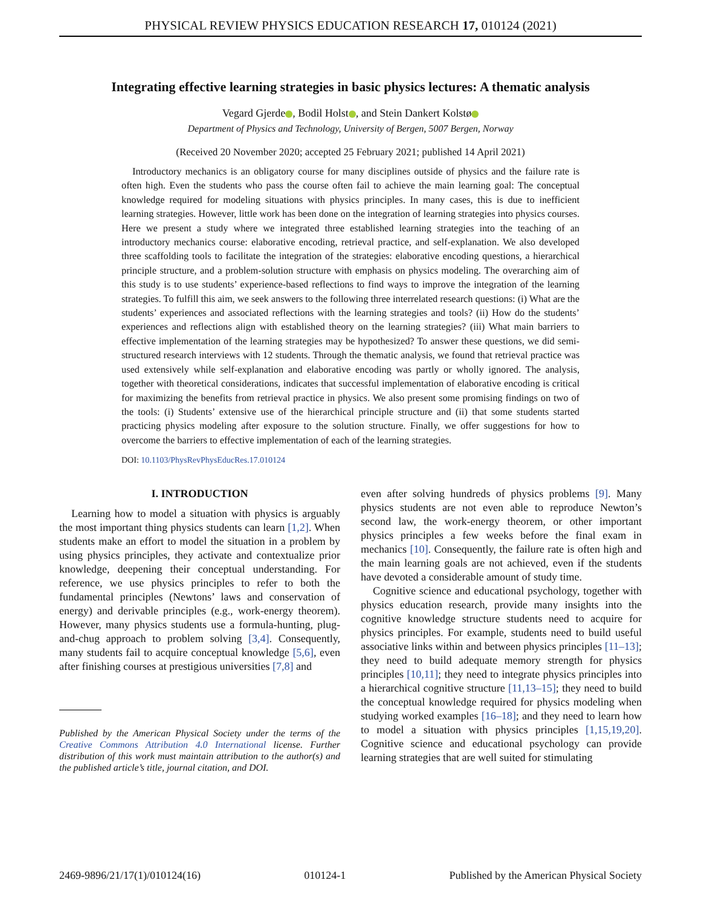PHYSICAL REVIEW PHYSICS EDUCATION RESEARCH 17, 010124 (2021)
Integrating effective learning strategies in basic physics lectures: A thematic analysis
Vegard Gjerde , Bodil Holst , and Stein Dankert Kolstø
Department of Physics and Technology, University of Bergen, 5007 Bergen, Norway
(Received 20 November 2020; accepted 25 February 2021; published 14 April 2021)
Introductory mechanics is an obligatory course for many disciplines outside of physics and the failure rate is often high. Even the students who pass the course often fail to achieve the main learning goal: The conceptual knowledge required for modeling situations with physics principles. In many cases, this is due to inefficient learning strategies. However, little work has been done on the integration of learning strategies into physics courses. Here we present a study where we integrated three established learning strategies into the teaching of an introductory mechanics course: elaborative encoding, retrieval practice, and self-explanation. We also developed three scaffolding tools to facilitate the integration of the strategies: elaborative encoding questions, a hierarchical principle structure, and a problem-solution structure with emphasis on physics modeling. The overarching aim of this study is to use students’ experience-based reflections to find ways to improve the integration of the learning strategies. To fulfill this aim, we seek answers to the following three interrelated research questions: (i) What are the students’ experiences and associated reflections with the learning strategies and tools? (ii) How do the students’ experiences and reflections align with established theory on the learning strategies? (iii) What main barriers to effective implementation of the learning strategies may be hypothesized? To answer these questions, we did semi-structured research interviews with 12 students. Through the thematic analysis, we found that retrieval practice was used extensively while self-explanation and elaborative encoding was partly or wholly ignored. The analysis, together with theoretical considerations, indicates that successful implementation of elaborative encoding is critical for maximizing the benefits from retrieval practice in physics. We also present some promising findings on two of the tools: (i) Students’ extensive use of the hierarchical principle structure and (ii) that some students started practicing physics modeling after exposure to the solution structure. Finally, we offer suggestions for how to overcome the barriers to effective implementation of each of the learning strategies.
DOI: 10.1103/PhysRevPhysEducRes.17.010124
I. INTRODUCTION
Learning how to model a situation with physics is arguably the most important thing physics students can learn [1,2]. When students make an effort to model the situation in a problem by using physics principles, they activate and contextualize prior knowledge, deepening their conceptual understanding. For reference, we use physics principles to refer to both the fundamental principles (Newtons’ laws and conservation of energy) and derivable principles (e.g., work-energy theorem). However, many physics students use a formula-hunting, plug-and-chug approach to problem solving [3,4]. Consequently, many students fail to acquire conceptual knowledge [5,6], even after finishing courses at prestigious universities [7,8] and
Published by the American Physical Society under the terms of the Creative Commons Attribution 4.0 International license. Further distribution of this work must maintain attribution to the author(s) and the published article’s title, journal citation, and DOI.
even after solving hundreds of physics problems [9]. Many physics students are not even able to reproduce Newton’s second law, the work-energy theorem, or other important physics principles a few weeks before the final exam in mechanics [10]. Consequently, the failure rate is often high and the main learning goals are not achieved, even if the students have devoted a considerable amount of study time.
Cognitive science and educational psychology, together with physics education research, provide many insights into the cognitive knowledge structure students need to acquire for physics principles. For example, students need to build useful associative links within and between physics principles [11–13]; they need to build adequate memory strength for physics principles [10,11]; they need to integrate physics principles into a hierarchical cognitive structure [11,13–15]; they need to build the conceptual knowledge required for physics modeling when studying worked examples [16–18]; and they need to learn how to model a situation with physics principles [1,15,19,20]. Cognitive science and educational psychology can provide learning strategies that are well suited for stimulating
2469-9896/21/17(1)/010124(16) 010124-1 Published by the American Physical Society